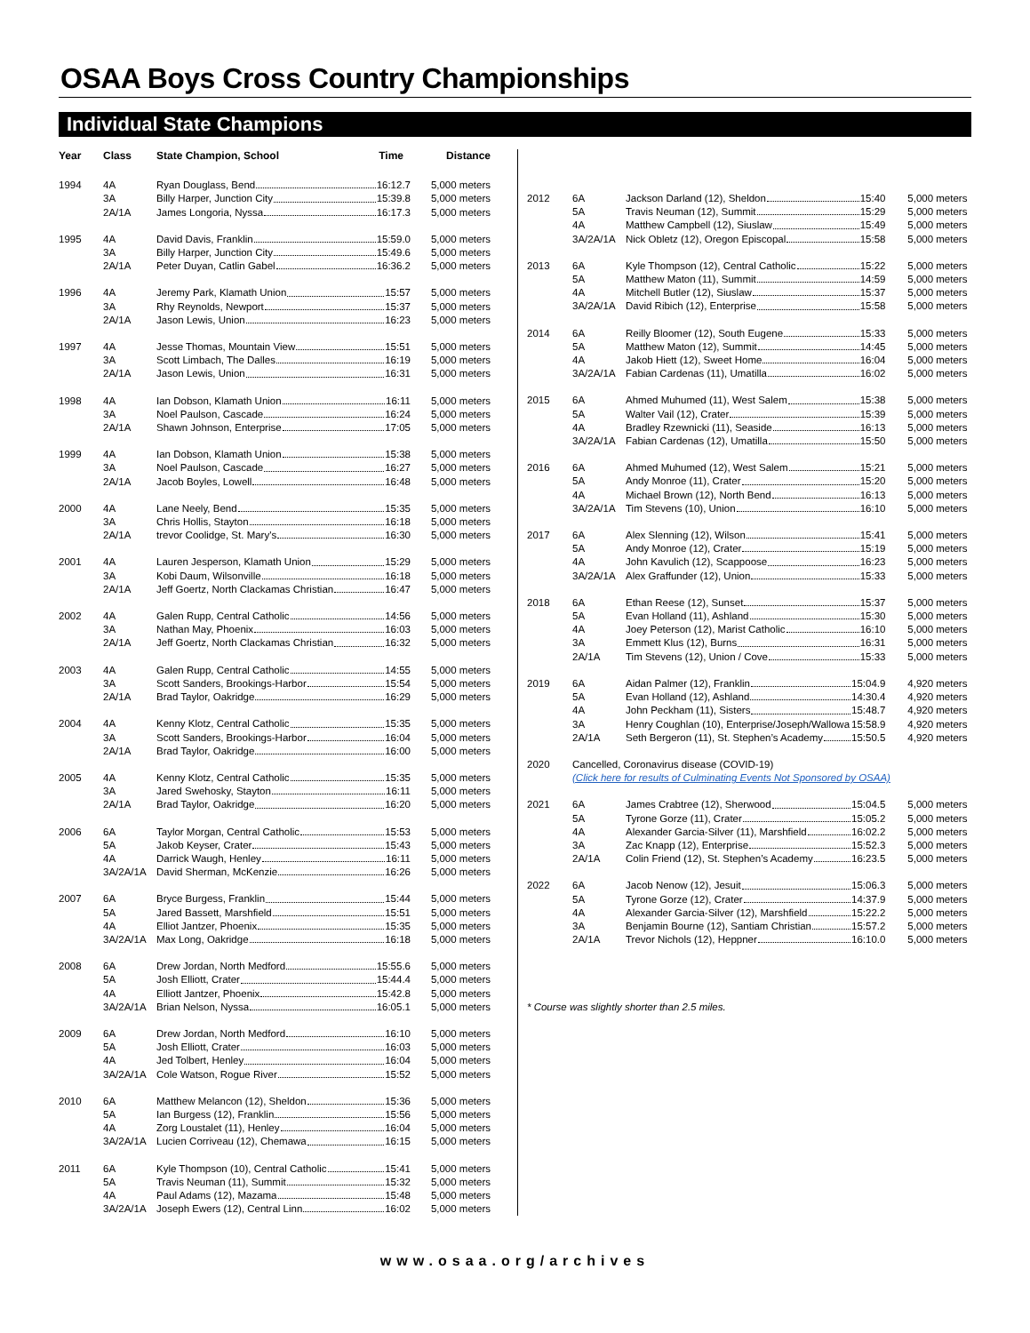OSAA Boys Cross Country Championships
Individual State Champions
| Year | Class | State Champion, School Time | Distance |
| --- | --- | --- | --- |
| 1994 | 4A | Ryan Douglass, Bend 16:12.7 | 5,000 meters |
| | 3A | Billy Harper, Junction City 15:39.8 | 5,000 meters |
| | 2A/1A | James Longoria, Nyssa 16:17.3 | 5,000 meters |
| 1995 | 4A | David Davis, Franklin 15:59.0 | 5,000 meters |
| | 3A | Billy Harper, Junction City 15:49.6 | 5,000 meters |
| | 2A/1A | Peter Duyan, Catlin Gabel 16:36.2 | 5,000 meters |
| 1996 | 4A | Jeremy Park, Klamath Union 15:57 | 5,000 meters |
| | 3A | Rhy Reynolds, Newport 15:37 | 5,000 meters |
| | 2A/1A | Jason Lewis, Union 16:23 | 5,000 meters |
| 1997 | 4A | Jesse Thomas, Mountain View 15:51 | 5,000 meters |
| | 3A | Scott Limbach, The Dalles 16:19 | 5,000 meters |
| | 2A/1A | Jason Lewis, Union 16:31 | 5,000 meters |
| 1998 | 4A | Ian Dobson, Klamath Union 16:11 | 5,000 meters |
| | 3A | Noel Paulson, Cascade 16:24 | 5,000 meters |
| | 2A/1A | Shawn Johnson, Enterprise 17:05 | 5,000 meters |
| 1999 | 4A | Ian Dobson, Klamath Union 15:38 | 5,000 meters |
| | 3A | Noel Paulson, Cascade 16:27 | 5,000 meters |
| | 2A/1A | Jacob Boyles, Lowell 16:48 | 5,000 meters |
| 2000 | 4A | Lane Neely, Bend 15:35 | 5,000 meters |
| | 3A | Chris Hollis, Stayton 16:18 | 5,000 meters |
| | 2A/1A | trevor Coolidge, St. Mary's 16:30 | 5,000 meters |
| 2001 | 4A | Lauren Jesperson, Klamath Union 15:29 | 5,000 meters |
| | 3A | Kobi Daum, Wilsonville 16:18 | 5,000 meters |
| | 2A/1A | Jeff Goertz, North Clackamas Christian 16:47 | 5,000 meters |
| 2002 | 4A | Galen Rupp, Central Catholic 14:56 | 5,000 meters |
| | 3A | Nathan May, Phoenix 16:03 | 5,000 meters |
| | 2A/1A | Jeff Goertz, North Clackamas Christian 16:32 | 5,000 meters |
| 2003 | 4A | Galen Rupp, Central Catholic 14:55 | 5,000 meters |
| | 3A | Scott Sanders, Brookings-Harbor 15:54 | 5,000 meters |
| | 2A/1A | Brad Taylor, Oakridge 16:29 | 5,000 meters |
| 2004 | 4A | Kenny Klotz, Central Catholic 15:35 | 5,000 meters |
| | 3A | Scott Sanders, Brookings-Harbor 16:04 | 5,000 meters |
| | 2A/1A | Brad Taylor, Oakridge 16:00 | 5,000 meters |
| 2005 | 4A | Kenny Klotz, Central Catholic 15:35 | 5,000 meters |
| | 3A | Jared Swehosky, Stayton 16:11 | 5,000 meters |
| | 2A/1A | Brad Taylor, Oakridge 16:20 | 5,000 meters |
| 2006 | 6A | Taylor Morgan, Central Catholic 15:53 | 5,000 meters |
| | 5A | Jakob Keyser, Crater 15:43 | 5,000 meters |
| | 4A | Darrick Waugh, Henley 16:11 | 5,000 meters |
| | 3A/2A/1A | David Sherman, McKenzie 16:26 | 5,000 meters |
| 2007 | 6A | Bryce Burgess, Franklin 15:44 | 5,000 meters |
| | 5A | Jared Bassett, Marshfield 15:51 | 5,000 meters |
| | 4A | Elliot Jantzer, Phoenix 15:35 | 5,000 meters |
| | 3A/2A/1A | Max Long, Oakridge 16:18 | 5,000 meters |
| 2008 | 6A | Drew Jordan, North Medford 15:55.6 | 5,000 meters |
| | 5A | Josh Elliott, Crater 15:44.4 | 5,000 meters |
| | 4A | Elliott Jantzer, Phoenix 15:42.8 | 5,000 meters |
| | 3A/2A/1A | Brian Nelson, Nyssa 16:05.1 | 5,000 meters |
| 2009 | 6A | Drew Jordan, North Medford 16:10 | 5,000 meters |
| | 5A | Josh Elliott, Crater 16:03 | 5,000 meters |
| | 4A | Jed Tolbert, Henley 16:04 | 5,000 meters |
| | 3A/2A/1A | Cole Watson, Rogue River 15:52 | 5,000 meters |
| 2010 | 6A | Matthew Melancon (12), Sheldon 15:36 | 5,000 meters |
| | 5A | Ian Burgess (12), Franklin 15:56 | 5,000 meters |
| | 4A | Zorg Loustalet (11), Henley 16:04 | 5,000 meters |
| | 3A/2A/1A | Lucien Corriveau (12), Chemawa 16:15 | 5,000 meters |
| 2011 | 6A | Kyle Thompson (10), Central Catholic 15:41 | 5,000 meters |
| | 5A | Travis Neuman (11), Summit 15:32 | 5,000 meters |
| | 4A | Paul Adams (12), Mazama 15:48 | 5,000 meters |
| | 3A/2A/1A | Joseph Ewers (12), Central Linn 16:02 | 5,000 meters |
| 2012 | 6A | Jackson Darland (12), Sheldon 15:40 | 5,000 meters |
| | 5A | Travis Neuman (12), Summit 15:29 | 5,000 meters |
| | 4A | Matthew Campbell (12), Siuslaw 15:49 | 5,000 meters |
| | 3A/2A/1A | Nick Obletz (12), Oregon Episcopal 15:58 | 5,000 meters |
| 2013 | 6A | Kyle Thompson (12), Central Catholic 15:22 | 5,000 meters |
| | 5A | Matthew Maton (11), Summit 14:59 | 5,000 meters |
| | 4A | Mitchell Butler (12), Siuslaw 15:37 | 5,000 meters |
| | 3A/2A/1A | David Ribich (12), Enterprise 15:58 | 5,000 meters |
| 2014 | 6A | Reilly Bloomer (12), South Eugene 15:33 | 5,000 meters |
| | 5A | Matthew Maton (12), Summit 14:45 | 5,000 meters |
| | 4A | Jakob Hiett (12), Sweet Home 16:04 | 5,000 meters |
| | 3A/2A/1A | Fabian Cardenas (11), Umatilla 16:02 | 5,000 meters |
| 2015 | 6A | Ahmed Muhumed (11), West Salem 15:38 | 5,000 meters |
| | 5A | Walter Vail (12), Crater 15:39 | 5,000 meters |
| | 4A | Bradley Rzewnicki (11), Seaside 16:13 | 5,000 meters |
| | 3A/2A/1A | Fabian Cardenas (12), Umatilla 15:50 | 5,000 meters |
| 2016 | 6A | Ahmed Muhumed (12), West Salem 15:21 | 5,000 meters |
| | 5A | Andy Monroe (11), Crater 15:20 | 5,000 meters |
| | 4A | Michael Brown (12), North Bend 16:13 | 5,000 meters |
| | 3A/2A/1A | Tim Stevens (10), Union 16:10 | 5,000 meters |
| 2017 | 6A | Alex Slenning (12), Wilson 15:41 | 5,000 meters |
| | 5A | Andy Monroe (12), Crater 15:19 | 5,000 meters |
| | 4A | John Kavulich (12), Scappoose 16:23 | 5,000 meters |
| | 3A/2A/1A | Alex Graffunder (12), Union 15:33 | 5,000 meters |
| 2018 | 6A | Ethan Reese (12), Sunset 15:37 | 5,000 meters |
| | 5A | Evan Holland (11), Ashland 15:30 | 5,000 meters |
| | 4A | Joey Peterson (12), Marist Catholic 16:10 | 5,000 meters |
| | 3A | Emmett Klus (12), Burns 16:31 | 5,000 meters |
| | 2A/1A | Tim Stevens (12), Union / Cove 15:33 | 5,000 meters |
| 2019 | 6A | Aidan Palmer (12), Franklin 15:04.9 | 4,920 meters |
| | 5A | Evan Holland (12), Ashland 14:30.4 | 4,920 meters |
| | 4A | John Peckham (11), Sisters 15:48.7 | 4,920 meters |
| | 3A | Henry Coughlan (10), Enterprise/Joseph/Wallowa 15:58.9 | 4,920 meters |
| | 2A/1A | Seth Bergeron (11), St. Stephen’s Academy 15:50.5 | 4,920 meters |
| 2020 | Cancelled, Coronavirus disease (COVID-19) | | |
| | (Click here for results of Culminating Events Not Sponsored by OSAA) | | |
| 2021 | 6A | James Crabtree (12), Sherwood 15:04.5 | 5,000 meters |
| | 5A | Tyrone Gorze (11), Crater 15:05.2 | 5,000 meters |
| | 4A | Alexander Garcia-Silver (11), Marshfield 16:02.2 | 5,000 meters |
| | 3A | Zac Knapp (12), Enterprise 15:52.3 | 5,000 meters |
| | 2A/1A | Colin Friend (12), St. Stephen’s Academy 16:23.5 | 5,000 meters |
| 2022 | 6A | Jacob Nenow (12), Jesuit 15:06.3 | 5,000 meters |
| | 5A | Tyrone Gorze (12), Crater 14:37.9 | 5,000 meters |
| | 4A | Alexander Garcia-Silver (12), Marshfield 15:22.2 | 5,000 meters |
| | 3A | Benjamin Bourne (12), Santiam Christian 15:57.2 | 5,000 meters |
| | 2A/1A | Trevor Nichols (12), Heppner 16:10.0 | 5,000 meters |
* Course was slightly shorter than 2.5 miles.
www.osaa.org/archives